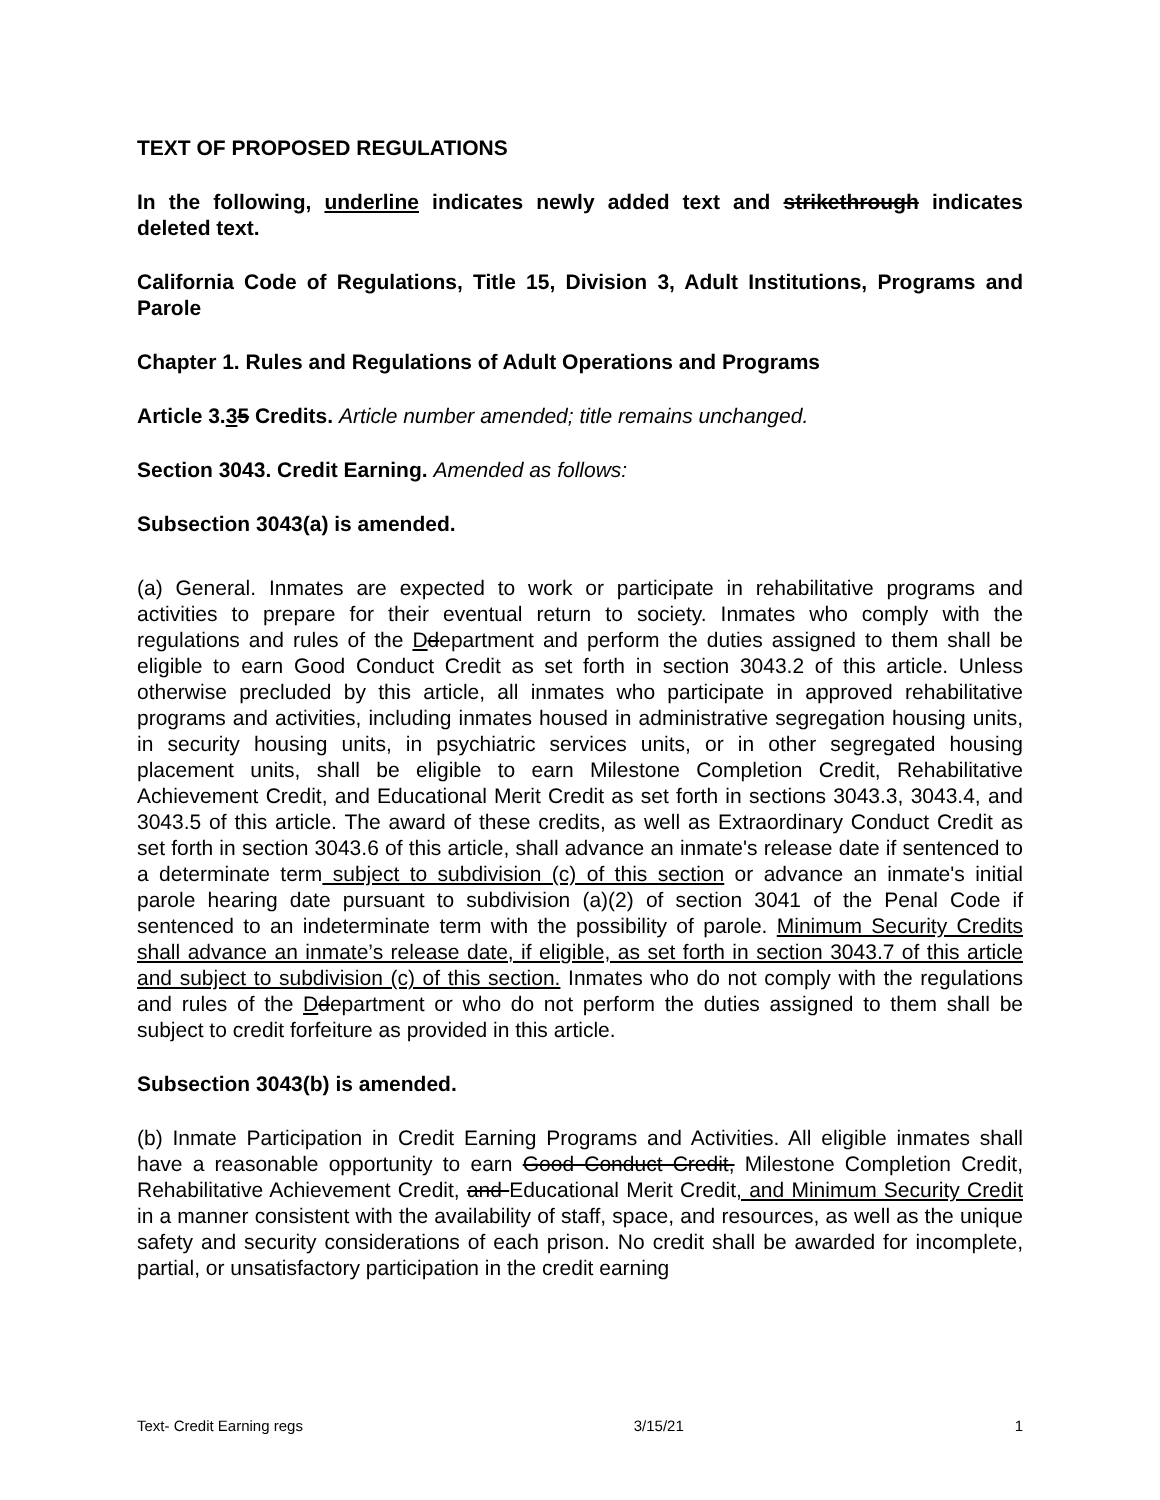TEXT OF PROPOSED REGULATIONS
In the following, underline indicates newly added text and strikethrough indicates deleted text.
California Code of Regulations, Title 15, Division 3, Adult Institutions, Programs and Parole
Chapter 1. Rules and Regulations of Adult Operations and Programs
Article 3.35 Credits. Article number amended; title remains unchanged.
Section 3043. Credit Earning. Amended as follows:
Subsection 3043(a) is amended.
(a) General. Inmates are expected to work or participate in rehabilitative programs and activities to prepare for their eventual return to society. Inmates who comply with the regulations and rules of the Ddepartment and perform the duties assigned to them shall be eligible to earn Good Conduct Credit as set forth in section 3043.2 of this article. Unless otherwise precluded by this article, all inmates who participate in approved rehabilitative programs and activities, including inmates housed in administrative segregation housing units, in security housing units, in psychiatric services units, or in other segregated housing placement units, shall be eligible to earn Milestone Completion Credit, Rehabilitative Achievement Credit, and Educational Merit Credit as set forth in sections 3043.3, 3043.4, and 3043.5 of this article. The award of these credits, as well as Extraordinary Conduct Credit as set forth in section 3043.6 of this article, shall advance an inmate's release date if sentenced to a determinate term subject to subdivision (c) of this section or advance an inmate's initial parole hearing date pursuant to subdivision (a)(2) of section 3041 of the Penal Code if sentenced to an indeterminate term with the possibility of parole. Minimum Security Credits shall advance an inmate’s release date, if eligible, as set forth in section 3043.7 of this article and subject to subdivision (c) of this section. Inmates who do not comply with the regulations and rules of the Ddepartment or who do not perform the duties assigned to them shall be subject to credit forfeiture as provided in this article.
Subsection 3043(b) is amended.
(b) Inmate Participation in Credit Earning Programs and Activities. All eligible inmates shall have a reasonable opportunity to earn Good Conduct Credit, Milestone Completion Credit, Rehabilitative Achievement Credit, and Educational Merit Credit, and Minimum Security Credit in a manner consistent with the availability of staff, space, and resources, as well as the unique safety and security considerations of each prison. No credit shall be awarded for incomplete, partial, or unsatisfactory participation in the credit earning
Text- Credit Earning regs 3/15/21 1